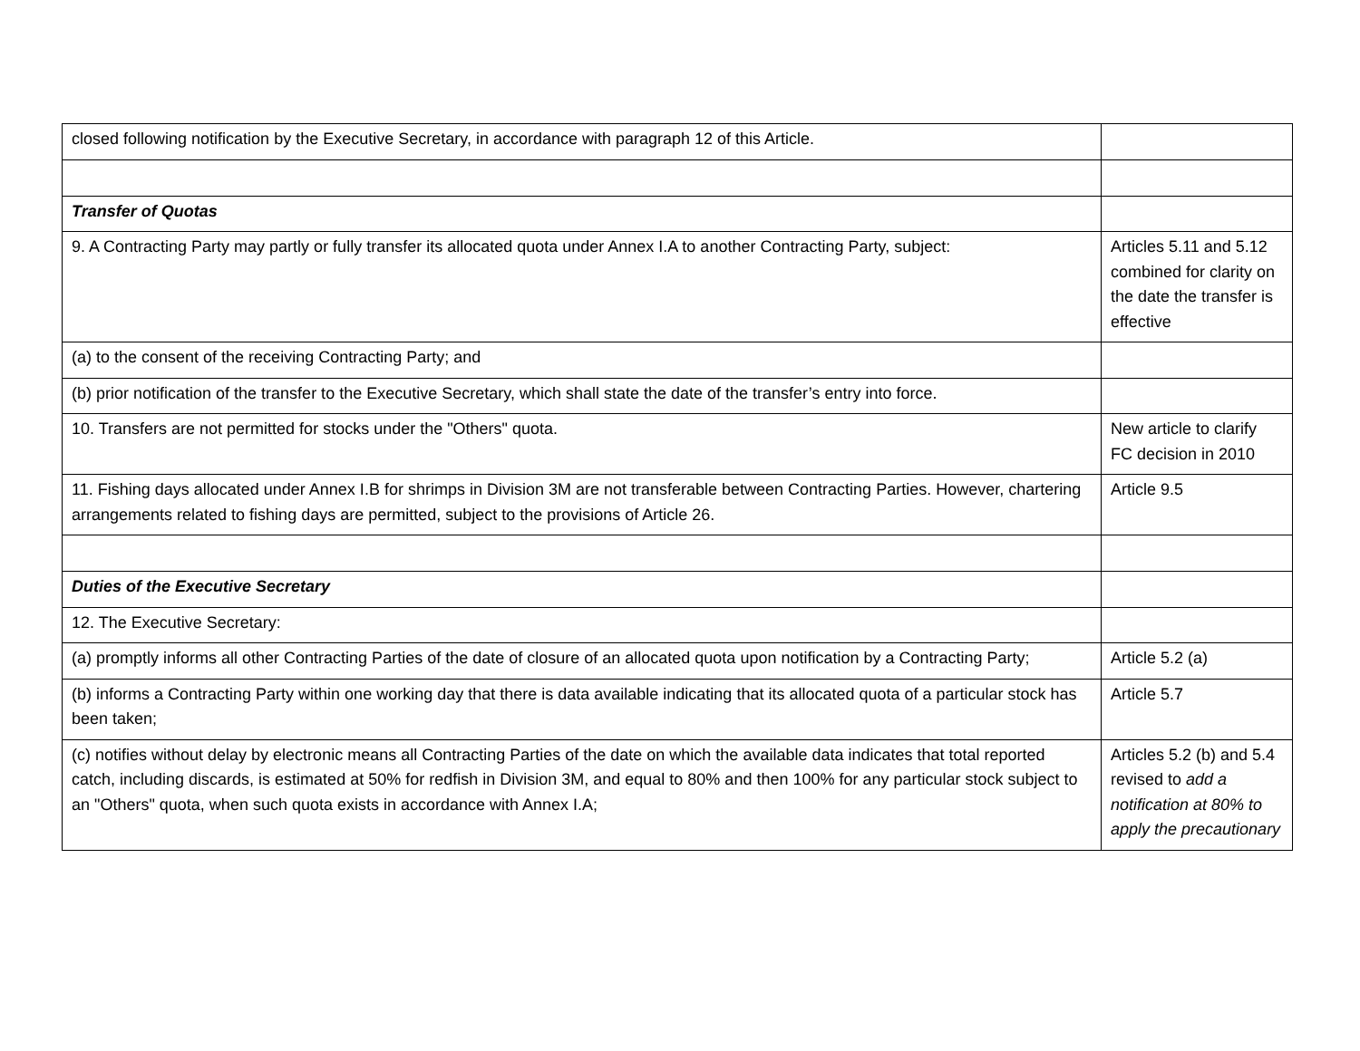| closed following notification by the Executive Secretary, in accordance with paragraph 12 of this Article. | |
| Transfer of Quotas | |
| 9. A Contracting Party may partly or fully transfer its allocated quota under Annex I.A to another Contracting Party, subject: | Articles 5.11 and 5.12 combined for clarity on the date the transfer is effective |
| (a) to the consent of the receiving Contracting Party; and | |
| (b) prior notification of the transfer to the Executive Secretary, which shall state the date of the transfer’s entry into force. | |
| 10. Transfers are not permitted for stocks under the "Others" quota. | New article to clarify FC decision in 2010 |
| 11. Fishing days allocated under Annex I.B for shrimps in Division 3M are not transferable between Contracting Parties. However, chartering arrangements related to fishing days are permitted, subject to the provisions of Article 26. | Article 9.5 |
| Duties of the Executive Secretary | |
| 12. The Executive Secretary: | |
| (a) promptly informs all other Contracting Parties of the date of closure of an allocated quota upon notification by a Contracting Party; | Article 5.2 (a) |
| (b) informs a Contracting Party within one working day that there is data available indicating that its allocated quota of a particular stock has been taken; | Article 5.7 |
| (c) notifies without delay by electronic means all Contracting Parties of the date on which the available data indicates that total reported catch, including discards, is estimated at 50% for redfish in Division 3M, and equal to 80% and then 100% for any particular stock subject to an "Others" quota, when such quota exists in accordance with Annex I.A; | Articles 5.2 (b) and 5.4 revised to add a notification at 80% to apply the precautionary |